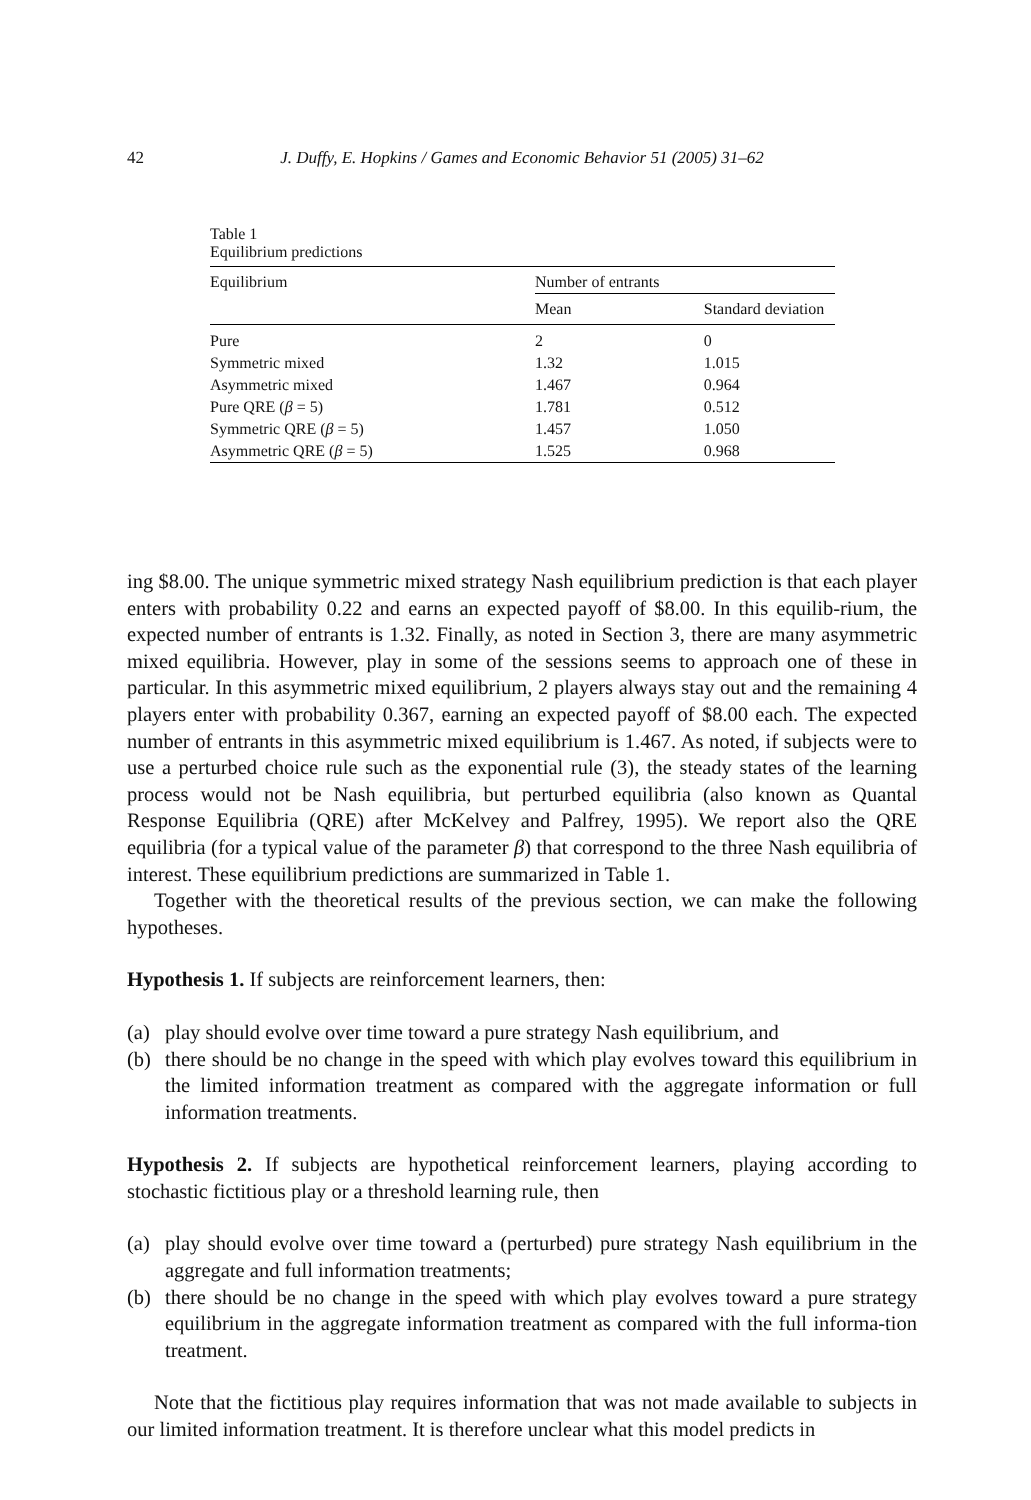42 J. Duffy, E. Hopkins / Games and Economic Behavior 51 (2005) 31–62
Table 1
Equilibrium predictions
| Equilibrium | Number of entrants | |
| --- | --- | --- |
| | Mean | Standard deviation |
| Pure | 2 | 0 |
| Symmetric mixed | 1.32 | 1.015 |
| Asymmetric mixed | 1.467 | 0.964 |
| Pure QRE ( β = 5) | 1.781 | 0.512 |
| Symmetric QRE ( β = 5) | 1.457 | 1.050 |
| Asymmetric QRE ( β = 5) | 1.525 | 0.968 |
ing $8.00. The unique symmetric mixed strategy Nash equilibrium prediction is that each player enters with probability 0.22 and earns an expected payoff of $8.00. In this equilib-rium, the expected number of entrants is 1.32. Finally, as noted in Section 3, there are many asymmetric mixed equilibria. However, play in some of the sessions seems to approach one of these in particular. In this asymmetric mixed equilibrium, 2 players always stay out and the remaining 4 players enter with probability 0.367, earning an expected payoff of $8.00 each. The expected number of entrants in this asymmetric mixed equilibrium is 1.467. As noted, if subjects were to use a perturbed choice rule such as the exponential rule (3), the steady states of the learning process would not be Nash equilibria, but perturbed equilibria (also known as Quantal Response Equilibria (QRE) after McKelvey and Palfrey, 1995). We report also the QRE equilibria (for a typical value of the parameter β) that correspond to the three Nash equilibria of interest. These equilibrium predictions are summarized in Table 1.
Together with the theoretical results of the previous section, we can make the following hypotheses.
Hypothesis 1. If subjects are reinforcement learners, then:
(a) play should evolve over time toward a pure strategy Nash equilibrium, and
(b) there should be no change in the speed with which play evolves toward this equilibrium in the limited information treatment as compared with the aggregate information or full information treatments.
Hypothesis 2. If subjects are hypothetical reinforcement learners, playing according to stochastic fictitious play or a threshold learning rule, then
(a) play should evolve over time toward a (perturbed) pure strategy Nash equilibrium in the aggregate and full information treatments;
(b) there should be no change in the speed with which play evolves toward a pure strategy equilibrium in the aggregate information treatment as compared with the full informa-tion treatment.
Note that the fictitious play requires information that was not made available to subjects in our limited information treatment. It is therefore unclear what this model predicts in